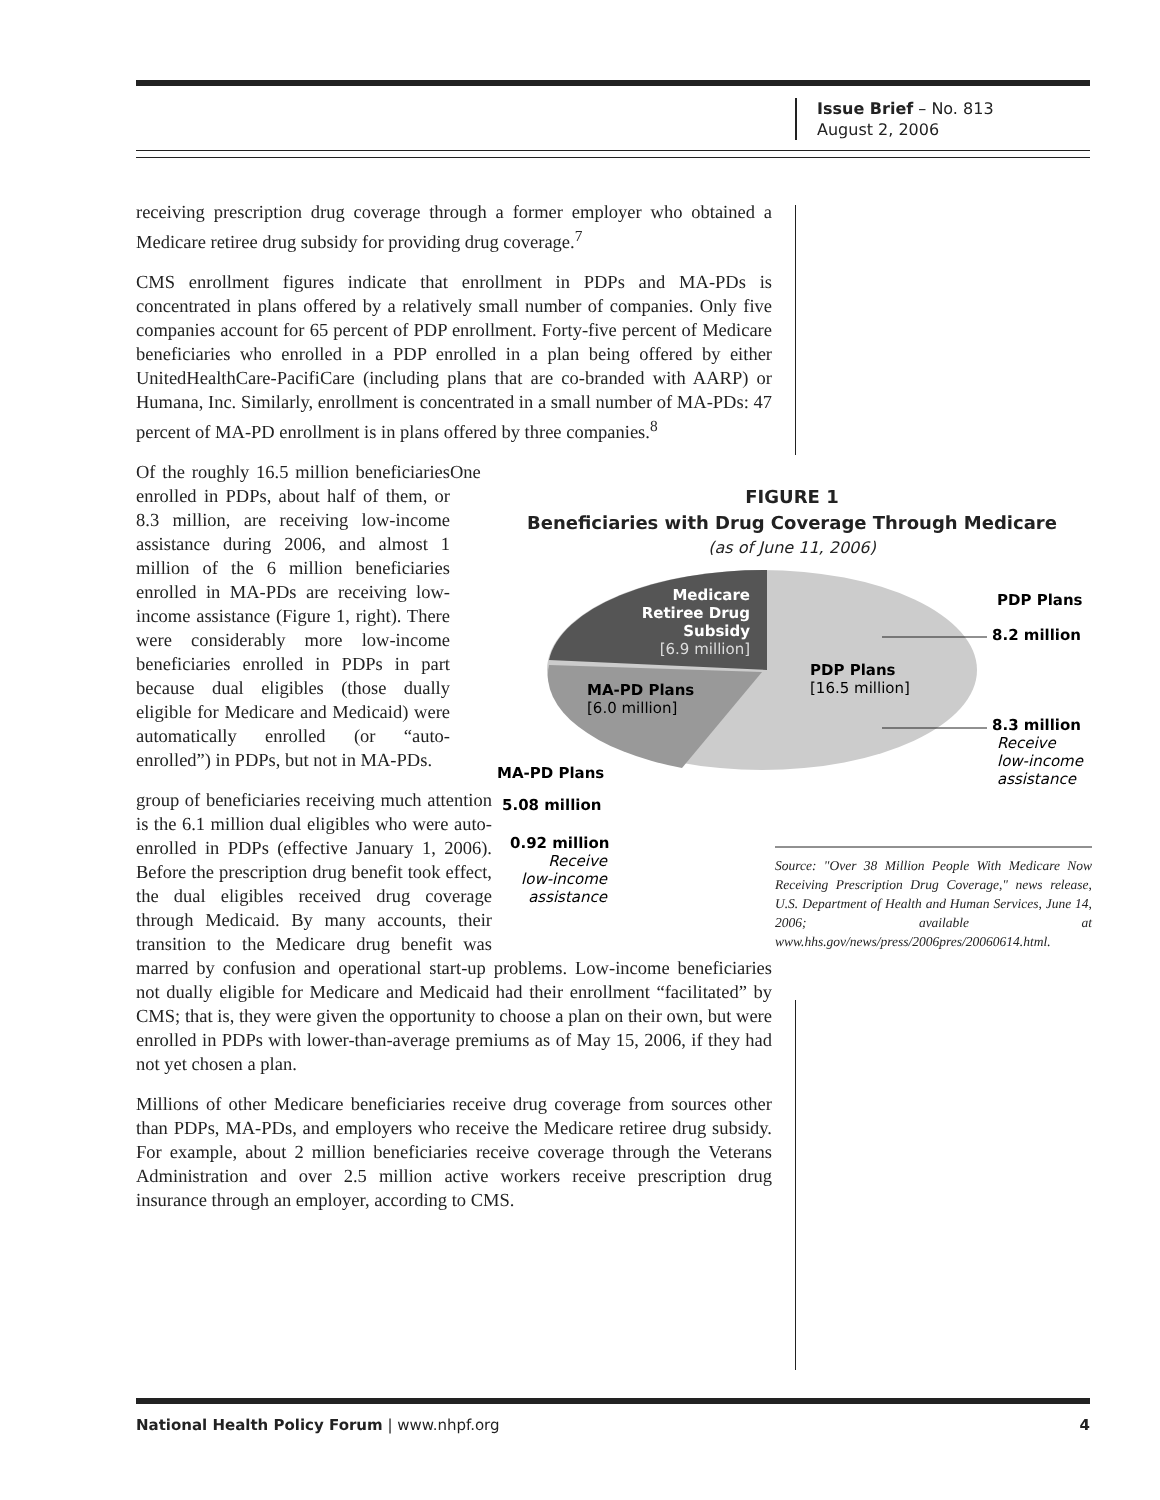Issue Brief – No. 813
August 2, 2006
receiving prescription drug coverage through a former employer who obtained a Medicare retiree drug subsidy for providing drug coverage.<sup>7</sup>
CMS enrollment figures indicate that enrollment in PDPs and MA-PDs is concentrated in plans offered by a relatively small number of companies. Only five companies account for 65 percent of PDP enrollment. Forty-five percent of Medicare beneficiaries who enrolled in a PDP enrolled in a plan being offered by either UnitedHealthCare-PacifiCare (including plans that are co-branded with AARP) or Humana, Inc. Similarly, enrollment is concentrated in a small number of MA-PDs: 47 percent of MA-PD enrollment is in plans offered by three companies.<sup>8</sup>
FIGURE 1
Beneficiaries with Drug Coverage Through Medicare
(as of June 11, 2006)
Medicare
Retiree Drug
Subsidy
[6.9 million]
MA-PD Plans
[6.0 million]
PDP Plans
[16.5 million]
PDP Plans
8.2 million
8.3 million
Receive
low-income
assistance
MA-PD Plans
5.08 million
0.92 million
Receive
low-income
assistance
Source: "Over 38 Million People With Medicare Now Receiving Prescription Drug Coverage," news release, U.S. Department of Health and Human Services, June 14, 2006; available at www.hhs.gov/news/press/2006pres/20060614.html.
Of the roughly 16.5 million beneficiaries enrolled in PDPs, about half of them, or 8.3 million, are receiving low-income assistance during 2006, and almost 1 million of the 6 million beneficiaries enrolled in MA-PDs are receiving low-income assistance (Figure 1, right). There were considerably more low-income beneficiaries enrolled in PDPs in part because dual eligibles (those dually eligible for Medicare and Medicaid) were automatically enrolled (or “auto-enrolled”) in PDPs, but not in MA-PDs.
One group of beneficiaries receiving much attention is the 6.1 million dual eligibles who were auto-enrolled in PDPs (effective January 1, 2006). Before the prescription drug benefit took effect, the dual eligibles received drug coverage through Medicaid. By many accounts, their transition to the Medicare drug benefit was marred by confusion and operational start-up problems. Low-income beneficiaries not dually eligible for Medicare and Medicaid had their enrollment “facilitated” by CMS; that is, they were given the opportunity to choose a plan on their own, but were enrolled in PDPs with lower-than-average premiums as of May 15, 2006, if they had not yet chosen a plan.
Millions of other Medicare beneficiaries receive drug coverage from sources other than PDPs, MA-PDs, and employers who receive the Medicare retiree drug subsidy. For example, about 2 million beneficiaries receive coverage through the Veterans Administration and over 2.5 million active workers receive prescription drug insurance through an employer, according to CMS.
National Health Policy Forum | www.nhpf.org 4